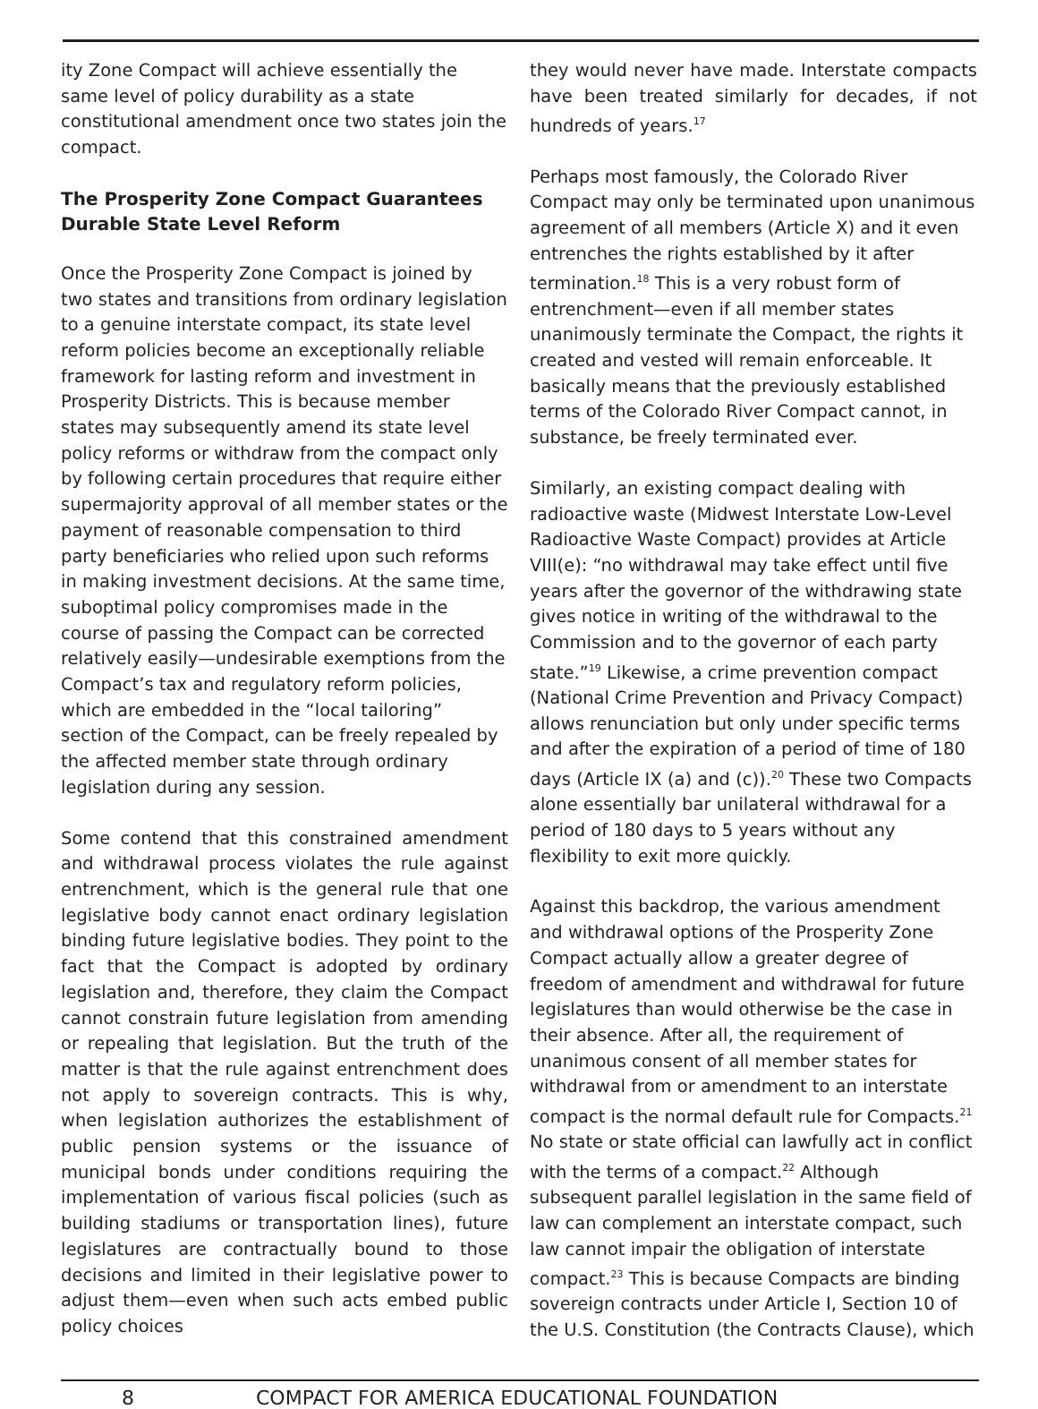ity Zone Compact will achieve essentially the same level of policy durability as a state constitutional amendment once two states join the compact.
The Prosperity Zone Compact Guarantees Durable State Level Reform
Once the Prosperity Zone Compact is joined by two states and transitions from ordinary legislation to a genuine interstate compact, its state level reform policies become an exceptionally reliable framework for lasting reform and investment in Prosperity Districts. This is because member states may subsequently amend its state level policy reforms or withdraw from the compact only by following certain procedures that require either supermajority approval of all member states or the payment of reasonable compensation to third party beneficiaries who relied upon such reforms in making investment decisions. At the same time, suboptimal policy compromises made in the course of passing the Compact can be corrected relatively easily—undesirable exemptions from the Compact’s tax and regulatory reform policies, which are embedded in the “local tailoring” section of the Compact, can be freely repealed by the affected member state through ordinary legislation during any session.
Some contend that this constrained amendment and withdrawal process violates the rule against entrenchment, which is the general rule that one legislative body cannot enact ordinary legislation binding future legislative bodies. They point to the fact that the Compact is adopted by ordinary legislation and, therefore, they claim the Compact cannot constrain future legislation from amending or repealing that legislation. But the truth of the matter is that the rule against entrenchment does not apply to sovereign contracts. This is why, when legislation authorizes the establishment of public pension systems or the issuance of municipal bonds under conditions requiring the implementation of various fiscal policies (such as building stadiums or transportation lines), future legislatures are contractually bound to those decisions and limited in their legislative power to adjust them—even when such acts embed public policy choices
they would never have made. Interstate compacts have been treated similarly for decades, if not hundreds of years.<sup>17</sup>
Perhaps most famously, the Colorado River Compact may only be terminated upon unanimous agreement of all members (Article X) and it even entrenches the rights established by it after termination.<sup>18</sup> This is a very robust form of entrenchment—even if all member states unanimously terminate the Compact, the rights it created and vested will remain enforceable. It basically means that the previously established terms of the Colorado River Compact cannot, in substance, be freely terminated ever.
Similarly, an existing compact dealing with radioactive waste (Midwest Interstate Low-Level Radioactive Waste Compact) provides at Article VIII(e): “no withdrawal may take effect until five years after the governor of the withdrawing state gives notice in writing of the withdrawal to the Commission and to the governor of each party state.”<sup>19</sup> Likewise, a crime prevention compact (National Crime Prevention and Privacy Compact) allows renunciation but only under specific terms and after the expiration of a period of time of 180 days (Article IX (a) and (c)).<sup>20</sup> These two Compacts alone essentially bar unilateral withdrawal for a period of 180 days to 5 years without any flexibility to exit more quickly.
Against this backdrop, the various amendment and withdrawal options of the Prosperity Zone Compact actually allow a greater degree of freedom of amendment and withdrawal for future legislatures than would otherwise be the case in their absence. After all, the requirement of unanimous consent of all member states for withdrawal from or amendment to an interstate compact is the normal default rule for Compacts.<sup>21</sup> No state or state official can lawfully act in conflict with the terms of a compact.<sup>22</sup> Although subsequent parallel legislation in the same field of law can complement an interstate compact, such law cannot impair the obligation of interstate compact.<sup>23</sup> This is because Compacts are binding sovereign contracts under Article I, Section 10 of the U.S. Constitution (the Contracts Clause), which
8 COMPACT FOR AMERICA EDUCATIONAL FOUNDATION